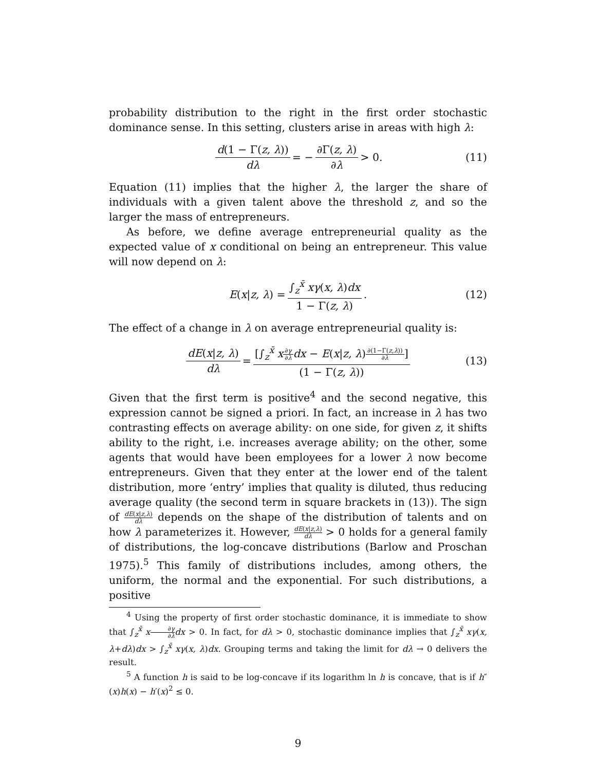probability distribution to the right in the first order stochastic dominance sense. In this setting, clusters arise in areas with high λ:
d(1 − Γ(z, λ)) dλ = − ∂Γ(z, λ) ∂λ > 0. (11)
Equation (11) implies that the higher λ, the larger the share of individuals with a given talent above the threshold z, and so the larger the mass of entrepreneurs.
As before, we define average entrepreneurial quality as the expected value of x conditional on being an entrepreneur. This value will now depend on λ:
E (x | z, λ) = ∫<sub>z</sub><sup>x̄</sup> xγ(x, λ)dx 1 − Γ(z, λ). (12)
The effect of a change in λ on average entrepreneurial quality is:
dE(x|z, λ) dλ = [∫<sub>z</sub><sup>x̄</sup> x∂γ ∂λ dx − E(x|z, λ)∂(1−Γ(z,λ)) ∂λ] (1 − Γ(z, λ)) (13)
Given that the first term is positive<sup>4</sup> and the second negative, this expression cannot be signed a priori. In fact, an increase in λ has two contrasting effects on average ability: on one side, for given z, it shifts ability to the right, i.e. increases average ability; on the other, some agents that would have been employees for a lower λ now become entrepreneurs. Given that they enter at the lower end of the talent distribution, more ‘entry’ implies that quality is diluted, thus reducing average quality (the second term in square brackets in (13)). The sign of dE(x|z,λ) dλ depends on the shape of the distribution of talents and on how λ parameterizes it. However, dE(x|z,λ) dλ > 0 holds for a general family of distributions, the log-concave distributions (Barlow and Proschan 1975).<sup>5</sup> This family of distributions includes, among others, the uniform, the normal and the exponential. For such distributions, a positive
<sup>4</sup> Using the property of first order stochastic dominance, it is immediate to show that ∫<sub>z</sub><sup>x̄</sup> x∂γ ∂λ dx > 0. In fact, for dλ > 0, stochastic dominance implies that ∫<sub>z</sub><sup>x̄</sup> xγ(x, λ+dλ)dx > ∫<sub>z</sub><sup>x̄</sup> xγ(x, λ)dx. Grouping terms and taking the limit for dλ → 0 delivers the result.
<sup>5</sup> A function h is said to be log-concave if its logarithm ln h is concave, that is if h″(x)h(x) − h′(x)<sup>2</sup> ≤ 0.
9